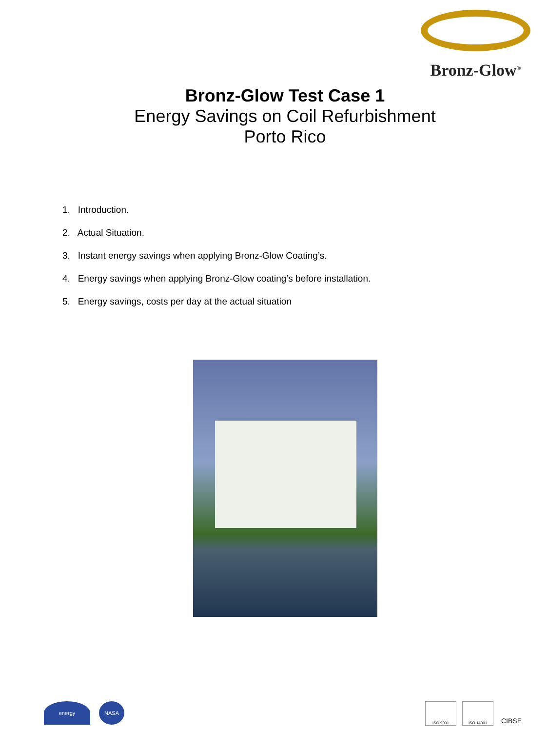Bronz-Glow<sup>®</sup>
Bronz-Glow Test Case 1
Energy Savings on Coil Refurbishment
Porto Rico
1. Introduction.
2. Actual Situation.
3. Instant energy savings when applying Bronz-Glow Coating’s.
4. Energy savings when applying Bronz-Glow coating’s before installation.
5. Energy savings, costs per day at the actual situation
energy NASA
ISO 9001 ISO 14001
CIBSE